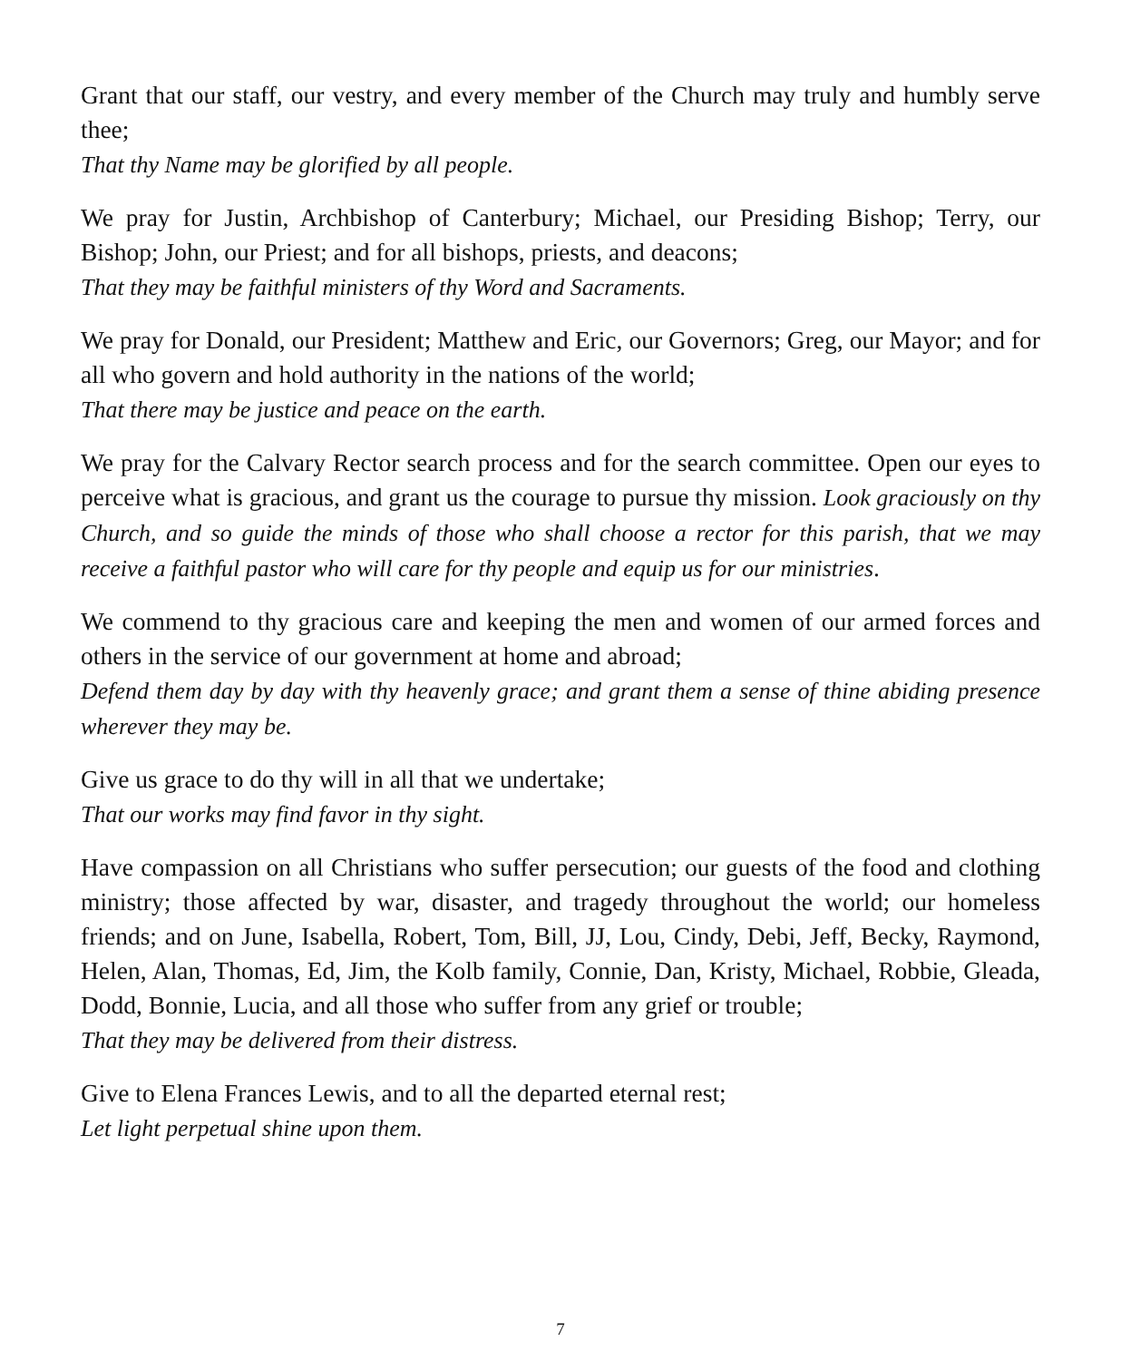Grant that our staff, our vestry, and every member of the Church may truly and humbly serve thee;
That thy Name may be glorified by all people.
We pray for Justin, Archbishop of Canterbury; Michael, our Presiding Bishop; Terry, our Bishop; John, our Priest; and for all bishops, priests, and deacons;
That they may be faithful ministers of thy Word and Sacraments.
We pray for Donald, our President; Matthew and Eric, our Governors; Greg, our Mayor; and for all who govern and hold authority in the nations of the world;
That there may be justice and peace on the earth.
We pray for the Calvary Rector search process and for the search committee. Open our eyes to perceive what is gracious, and grant us the courage to pursue thy mission. Look graciously on thy Church, and so guide the minds of those who shall choose a rector for this parish, that we may receive a faithful pastor who will care for thy people and equip us for our ministries.
We commend to thy gracious care and keeping the men and women of our armed forces and others in the service of our government at home and abroad;
Defend them day by day with thy heavenly grace; and grant them a sense of thine abiding presence wherever they may be.
Give us grace to do thy will in all that we undertake;
That our works may find favor in thy sight.
Have compassion on all Christians who suffer persecution; our guests of the food and clothing ministry; those affected by war, disaster, and tragedy throughout the world; our homeless friends; and on June, Isabella, Robert, Tom, Bill, JJ, Lou, Cindy, Debi, Jeff, Becky, Raymond, Helen, Alan, Thomas, Ed, Jim, the Kolb family, Connie, Dan, Kristy, Michael, Robbie, Gleada, Dodd, Bonnie, Lucia, and all those who suffer from any grief or trouble;
That they may be delivered from their distress.
Give to Elena Frances Lewis, and to all the departed eternal rest;
Let light perpetual shine upon them.
7